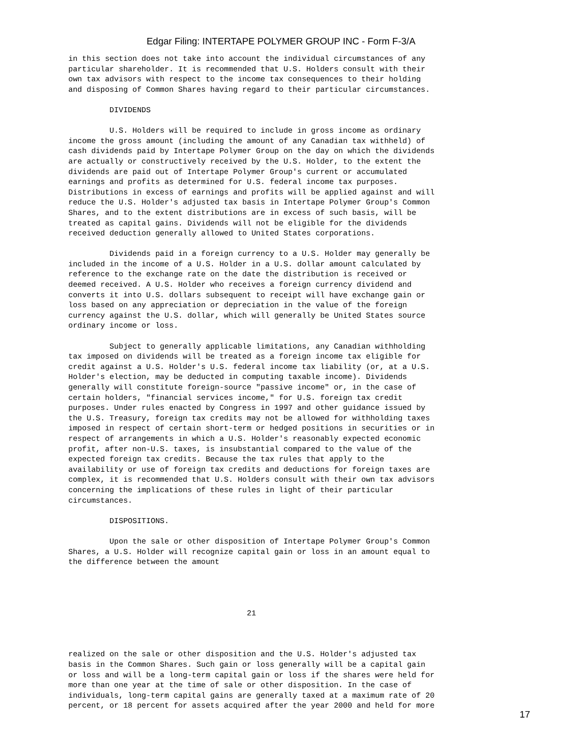Edgar Filing: INTERTAPE POLYMER GROUP INC - Form F-3/A
in this section does not take into account the individual circumstances of any
particular shareholder. It is recommended that U.S. Holders consult with their
own tax advisors with respect to the income tax consequences to their holding
and disposing of Common Shares having regard to their particular circumstances.

         DIVIDENDS

         U.S. Holders will be required to include in gross income as ordinary
income the gross amount (including the amount of any Canadian tax withheld) of
cash dividends paid by Intertape Polymer Group on the day on which the dividends
are actually or constructively received by the U.S. Holder, to the extent the
dividends are paid out of Intertape Polymer Group's current or accumulated
earnings and profits as determined for U.S. federal income tax purposes.
Distributions in excess of earnings and profits will be applied against and will
reduce the U.S. Holder's adjusted tax basis in Intertape Polymer Group's Common
Shares, and to the extent distributions are in excess of such basis, will be
treated as capital gains. Dividends will not be eligible for the dividends
received deduction generally allowed to United States corporations.

         Dividends paid in a foreign currency to a U.S. Holder may generally be
included in the income of a U.S. Holder in a U.S. dollar amount calculated by
reference to the exchange rate on the date the distribution is received or
deemed received. A U.S. Holder who receives a foreign currency dividend and
converts it into U.S. dollars subsequent to receipt will have exchange gain or
loss based on any appreciation or depreciation in the value of the foreign
currency against the U.S. dollar, which will generally be United States source
ordinary income or loss.

         Subject to generally applicable limitations, any Canadian withholding
tax imposed on dividends will be treated as a foreign income tax eligible for
credit against a U.S. Holder's U.S. federal income tax liability (or, at a U.S.
Holder's election, may be deducted in computing taxable income). Dividends
generally will constitute foreign-source "passive income" or, in the case of
certain holders, "financial services income," for U.S. foreign tax credit
purposes. Under rules enacted by Congress in 1997 and other guidance issued by
the U.S. Treasury, foreign tax credits may not be allowed for withholding taxes
imposed in respect of certain short-term or hedged positions in securities or in
respect of arrangements in which a U.S. Holder's reasonably expected economic
profit, after non-U.S. taxes, is insubstantial compared to the value of the
expected foreign tax credits. Because the tax rules that apply to the
availability or use of foreign tax credits and deductions for foreign taxes are
complex, it is recommended that U.S. Holders consult with their own tax advisors
concerning the implications of these rules in light of their particular
circumstances.

         DISPOSITIONS.

         Upon the sale or other disposition of Intertape Polymer Group's Common
Shares, a U.S. Holder will recognize capital gain or loss in an amount equal to
the difference between the amount




                                       21



realized on the sale or other disposition and the U.S. Holder's adjusted tax
basis in the Common Shares. Such gain or loss generally will be a capital gain
or loss and will be a long-term capital gain or loss if the shares were held for
more than one year at the time of sale or other disposition. In the case of
individuals, long-term capital gains are generally taxed at a maximum rate of 20
percent, or 18 percent for assets acquired after the year 2000 and held for more
17